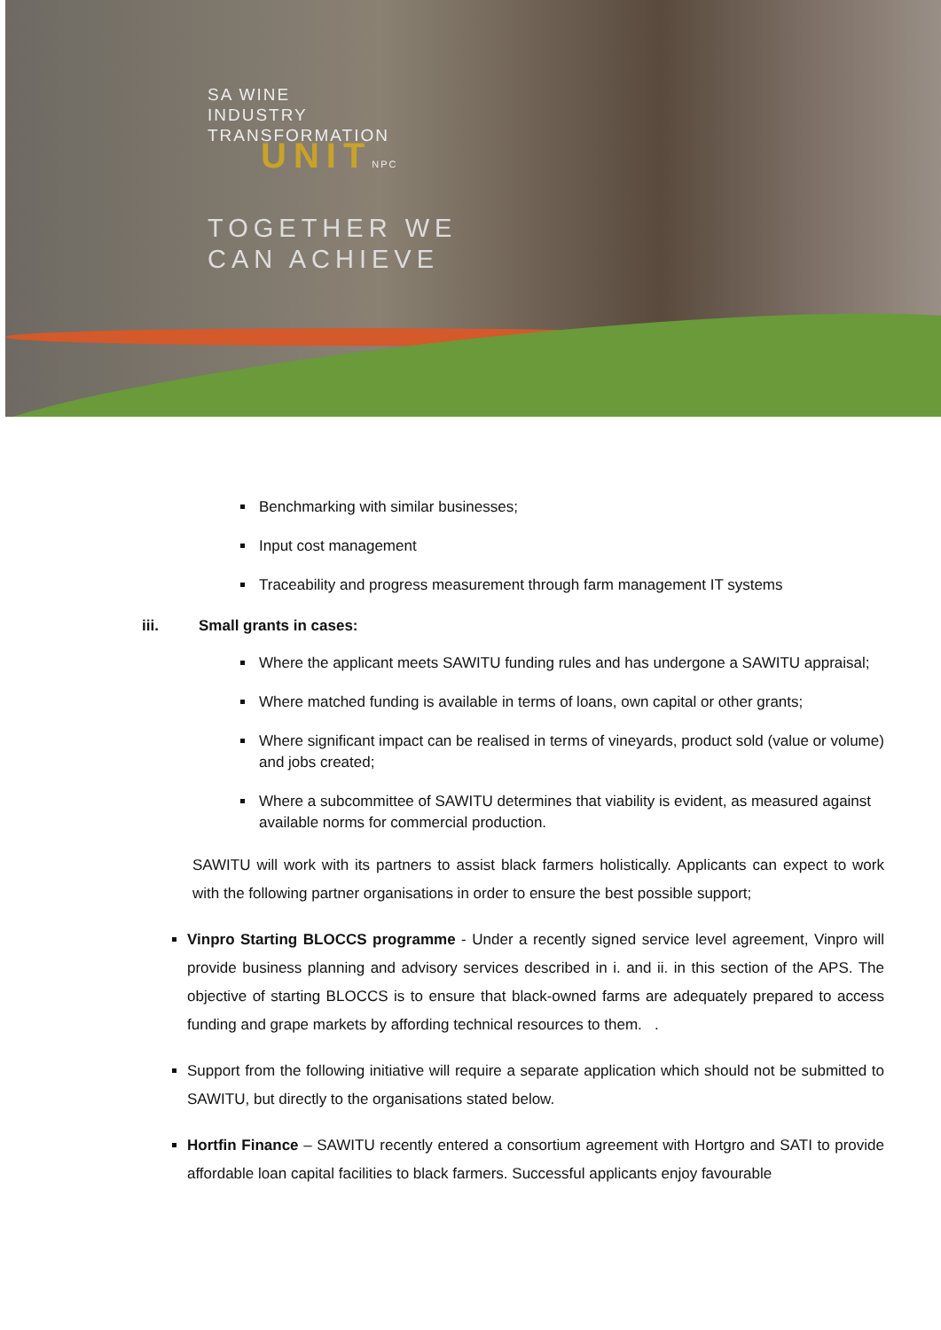SA WINE
INDUSTRY
TRANSFORMATION
UNIT NPC
TOGETHER WE
CAN ACHIEVE
Benchmarking with similar businesses;
Input cost management
Traceability and progress measurement through farm management IT systems
iii. Small grants in cases:
Where the applicant meets SAWITU funding rules and has undergone a SAWITU appraisal;
Where matched funding is available in terms of loans, own capital or other grants;
Where significant impact can be realised in terms of vineyards, product sold (value or volume) and jobs created;
Where a subcommittee of SAWITU determines that viability is evident, as measured against available norms for commercial production.
SAWITU will work with its partners to assist black farmers holistically. Applicants can expect to work with the following partner organisations in order to ensure the best possible support;
Vinpro Starting BLOCCS programme - Under a recently signed service level agreement, Vinpro will provide business planning and advisory services described in i. and ii. in this section of the APS. The objective of starting BLOCCS is to ensure that black-owned farms are adequately prepared to access funding and grape markets by affording technical resources to them. .
Support from the following initiative will require a separate application which should not be submitted to SAWITU, but directly to the organisations stated below.
Hortfin Finance – SAWITU recently entered a consortium agreement with Hortgro and SATI to provide affordable loan capital facilities to black farmers. Successful applicants enjoy favourable